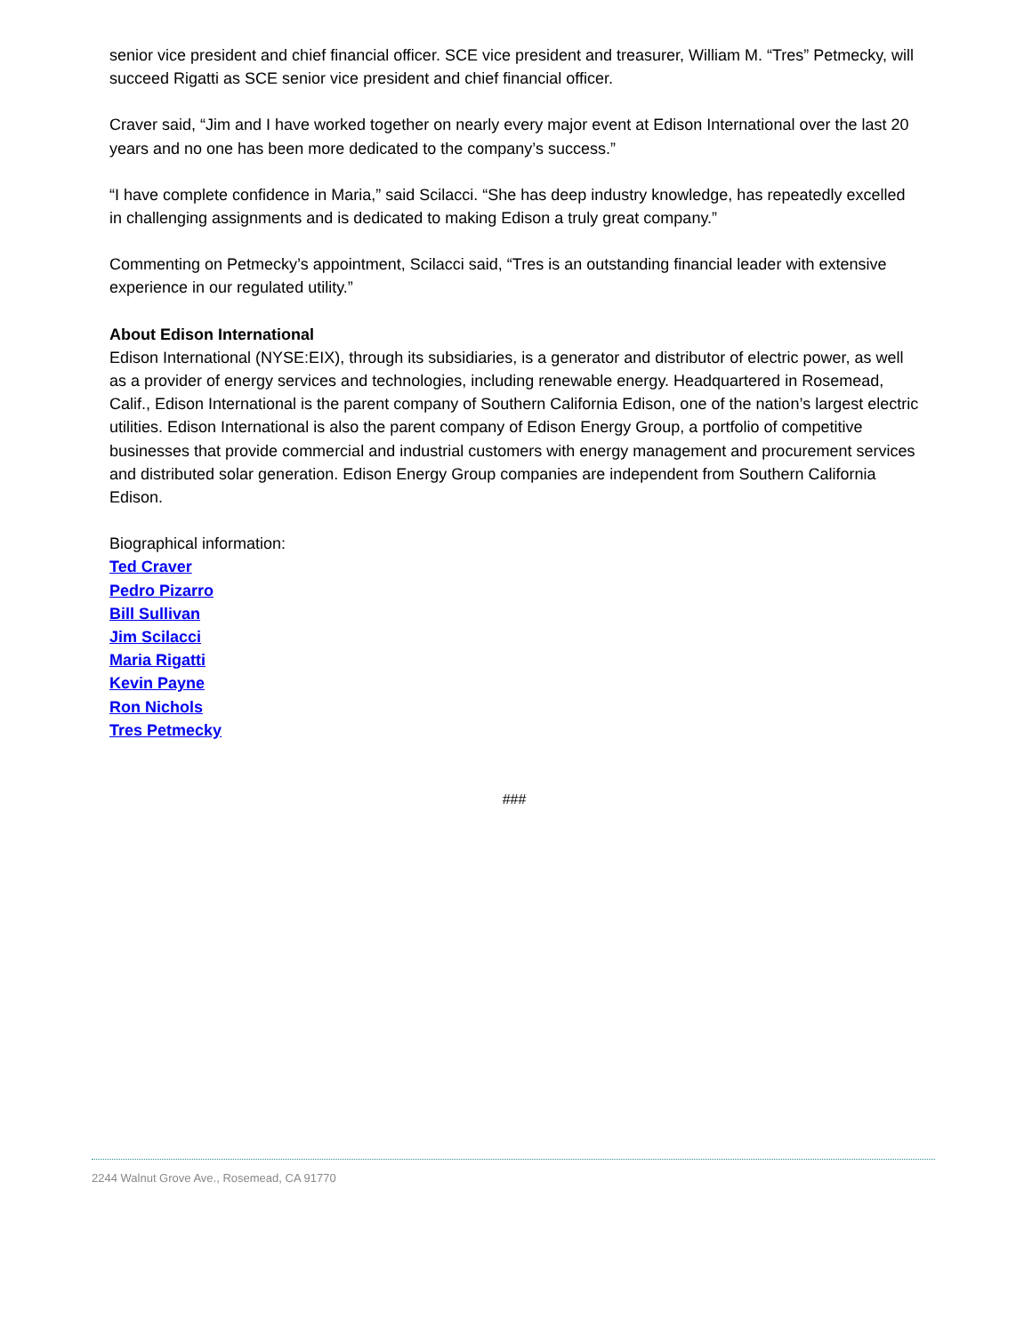senior vice president and chief financial officer. SCE vice president and treasurer, William M. “Tres” Petmecky, will succeed Rigatti as SCE senior vice president and chief financial officer.
Craver said, “Jim and I have worked together on nearly every major event at Edison International over the last 20 years and no one has been more dedicated to the company’s success.”
“I have complete confidence in Maria,” said Scilacci. “She has deep industry knowledge, has repeatedly excelled in challenging assignments and is dedicated to making Edison a truly great company.”
Commenting on Petmecky’s appointment, Scilacci said, “Tres is an outstanding financial leader with extensive experience in our regulated utility.”
About Edison International
Edison International (NYSE:EIX), through its subsidiaries, is a generator and distributor of electric power, as well as a provider of energy services and technologies, including renewable energy. Headquartered in Rosemead, Calif., Edison International is the parent company of Southern California Edison, one of the nation’s largest electric utilities. Edison International is also the parent company of Edison Energy Group, a portfolio of competitive businesses that provide commercial and industrial customers with energy management and procurement services and distributed solar generation. Edison Energy Group companies are independent from Southern California Edison.
Biographical information:
Ted Craver
Pedro Pizarro
Bill Sullivan
Jim Scilacci
Maria Rigatti
Kevin Payne
Ron Nichols
Tres Petmecky
###
2244 Walnut Grove Ave., Rosemead, CA 91770